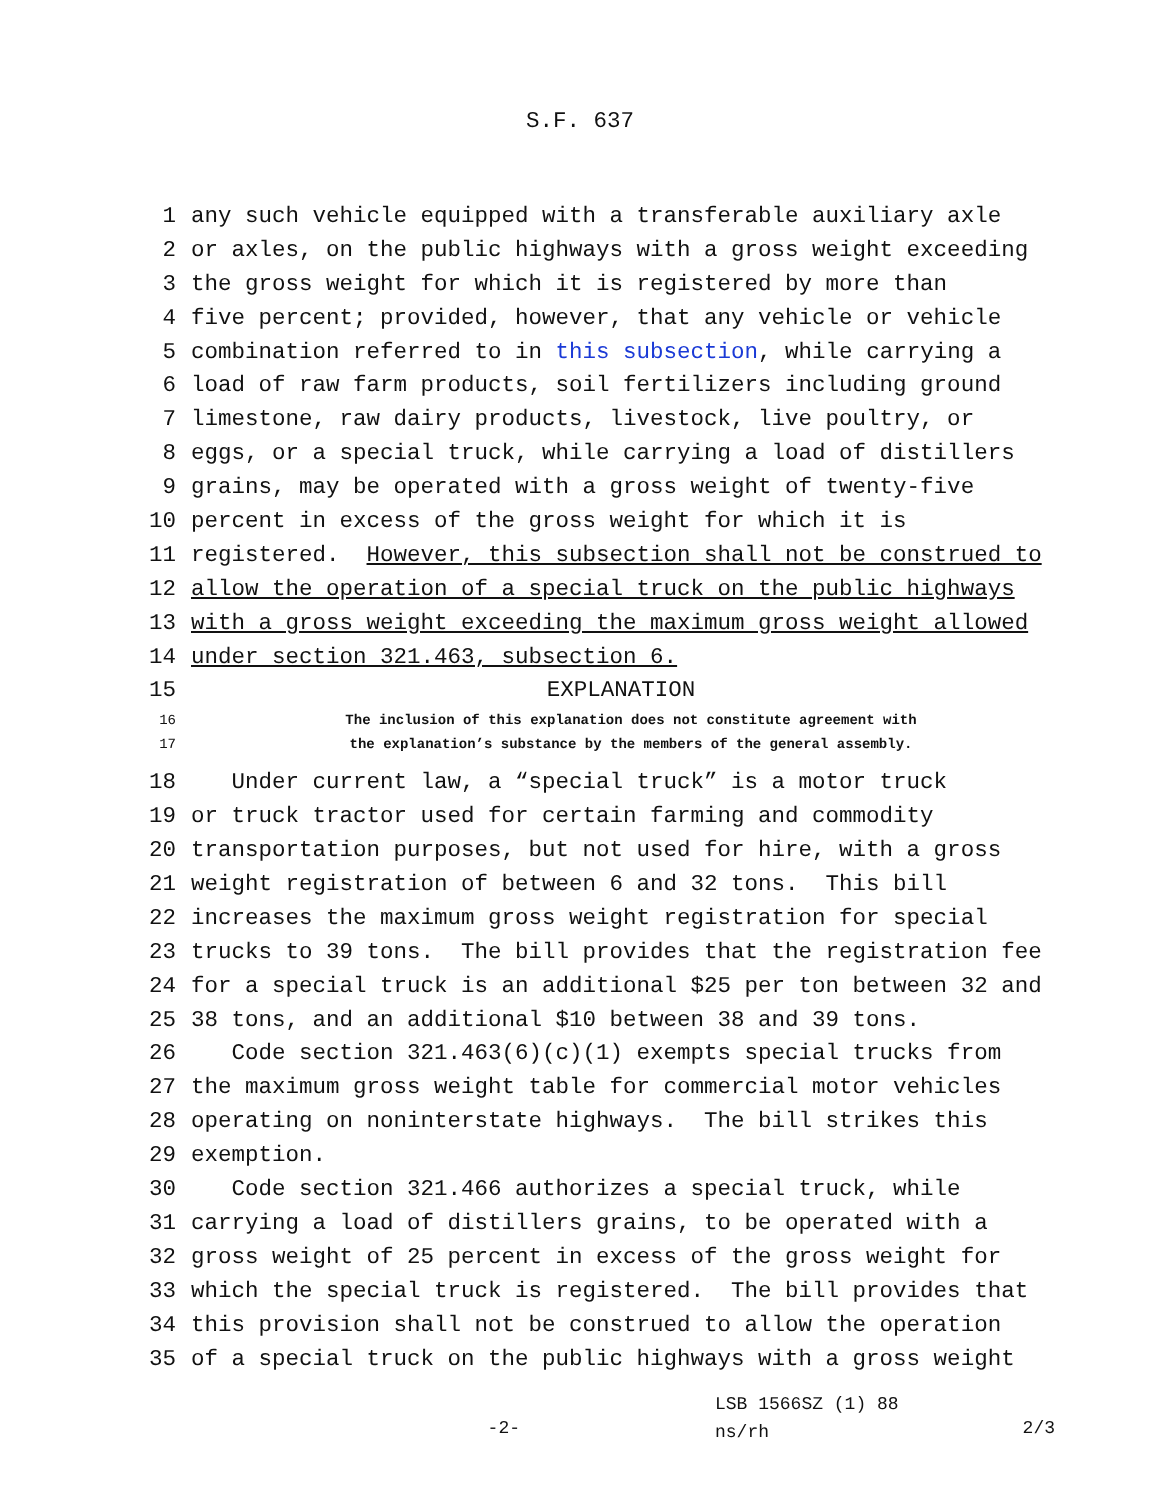S.F. 637
1 any such vehicle equipped with a transferable auxiliary axle
2 or axles, on the public highways with a gross weight exceeding
3 the gross weight for which it is registered by more than
4 five percent; provided, however, that any vehicle or vehicle
5 combination referred to in this subsection, while carrying a
6 load of raw farm products, soil fertilizers including ground
7 limestone, raw dairy products, livestock, live poultry, or
8 eggs, or a special truck, while carrying a load of distillers
9 grains, may be operated with a gross weight of twenty-five
10 percent in excess of the gross weight for which it is
11 registered. However, this subsection shall not be construed to
12 allow the operation of a special truck on the public highways
13 with a gross weight exceeding the maximum gross weight allowed
14 under section 321.463, subsection 6.
15 EXPLANATION
16 The inclusion of this explanation does not constitute agreement with
17 the explanation’s substance by the members of the general assembly.
18 Under current law, a “special truck” is a motor truck
19 or truck tractor used for certain farming and commodity
20 transportation purposes, but not used for hire, with a gross
21 weight registration of between 6 and 32 tons. This bill
22 increases the maximum gross weight registration for special
23 trucks to 39 tons. The bill provides that the registration fee
24 for a special truck is an additional $25 per ton between 32 and
25 38 tons, and an additional $10 between 38 and 39 tons.
26 Code section 321.463(6)(c)(1) exempts special trucks from
27 the maximum gross weight table for commercial motor vehicles
28 operating on noninterstate highways. The bill strikes this
29 exemption.
30 Code section 321.466 authorizes a special truck, while
31 carrying a load of distillers grains, to be operated with a
32 gross weight of 25 percent in excess of the gross weight for
33 which the special truck is registered. The bill provides that
34 this provision shall not be construed to allow the operation
35 of a special truck on the public highways with a gross weight
-2-
LSB 1566SZ (1) 88
ns/rh
2/3